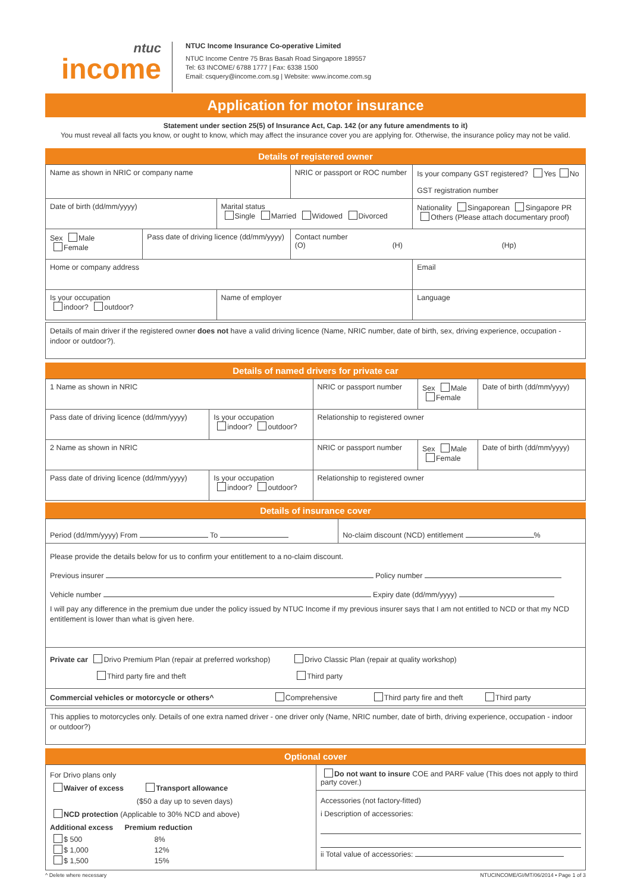ntuc
income
NTUC Income Insurance Co-operative Limited
NTUC Income Centre 75 Bras Basah Road Singapore 189557
Tel: 63 INCOME/ 6788 1777 | Fax: 6338 1500
Email: csquery@income.com.sg | Website: www.income.com.sg
Application for motor insurance
Statement under section 25(5) of Insurance Act, Cap. 142 (or any future amendments to it)
You must reveal all facts you know, or ought to know, which may affect the insurance cover you are applying for. Otherwise, the insurance policy may not be valid.
Details of registered owner
| Name as shown in NRIC or company name | | | NRIC or passport or ROC number | Is your company GST registered? Yes No GST registration number |
| Date of birth (dd/mm/yyyy) | | Marital status Single Married Widowed Divorced | | Nationality Singaporean Singapore PR Others (Please attach documentary proof) |
| Sex Male Female | Pass date of driving licence (dd/mm/yyyy) | | Contact number (O) (H) (Hp) | |
| Home or company address | | | | Email |
| Is your occupation indoor? outdoor? | | Name of employer | | Language |
Details of main driver if the registered owner does not have a valid driving licence (Name, NRIC number, date of birth, sex, driving experience, occupation - indoor or outdoor?).
Details of named drivers for private car
| 1 Name as shown in NRIC | | NRIC or passport number | Sex Male Female | Date of birth (dd/mm/yyyy) |
| Pass date of driving licence (dd/mm/yyyy) | Is your occupation indoor? outdoor? | Relationship to registered owner | | |
| 2 Name as shown in NRIC | | NRIC or passport number | Sex Male Female | Date of birth (dd/mm/yyyy) |
| Pass date of driving licence (dd/mm/yyyy) | Is your occupation indoor? outdoor? | Relationship to registered owner | | |
Details of insurance cover
| Period (dd/mm/yyyy) From To | No-claim discount (NCD) entitlement % |
| Please provide the details below for us to confirm your entitlement to a no-claim discount. Previous insurer Policy number Vehicle number Expiry date (dd/mm/yyyy) I will pay any difference in the premium due under the policy issued by NTUC Income if my previous insurer says that I am not entitled to NCD or that my NCD entitlement is lower than what is given here. | |
| Private car Drivo Premium Plan (repair at preferred workshop) Drivo Classic Plan (repair at quality workshop) Third party fire and theft Third party | |
| Commercial vehicles or motorcycle or others^ Comprehensive Third party fire and theft Third party | |
This applies to motorcycles only. Details of one extra named driver - one driver only (Name, NRIC number, date of birth, driving experience, occupation - indoor or outdoor?)
Optional cover
| For Drivo plans only Waiver of excess Transport allowance ($50 a day up to seven days) NCD protection (Applicable to 30% NCD and above) / Additional excess / Premium reduction / / $ 500 $ 1,000 $ 1,500 / 8% 12% 15% / | Do not want to insure COE and PARF value (This does not apply to third party cover.) Accessories (not factory-fitted) i Description of accessories: ii Total value of accessories: |
^ Delete where necessary NTUCINCOME/GI/MT/06/2014 • Page 1 of 3